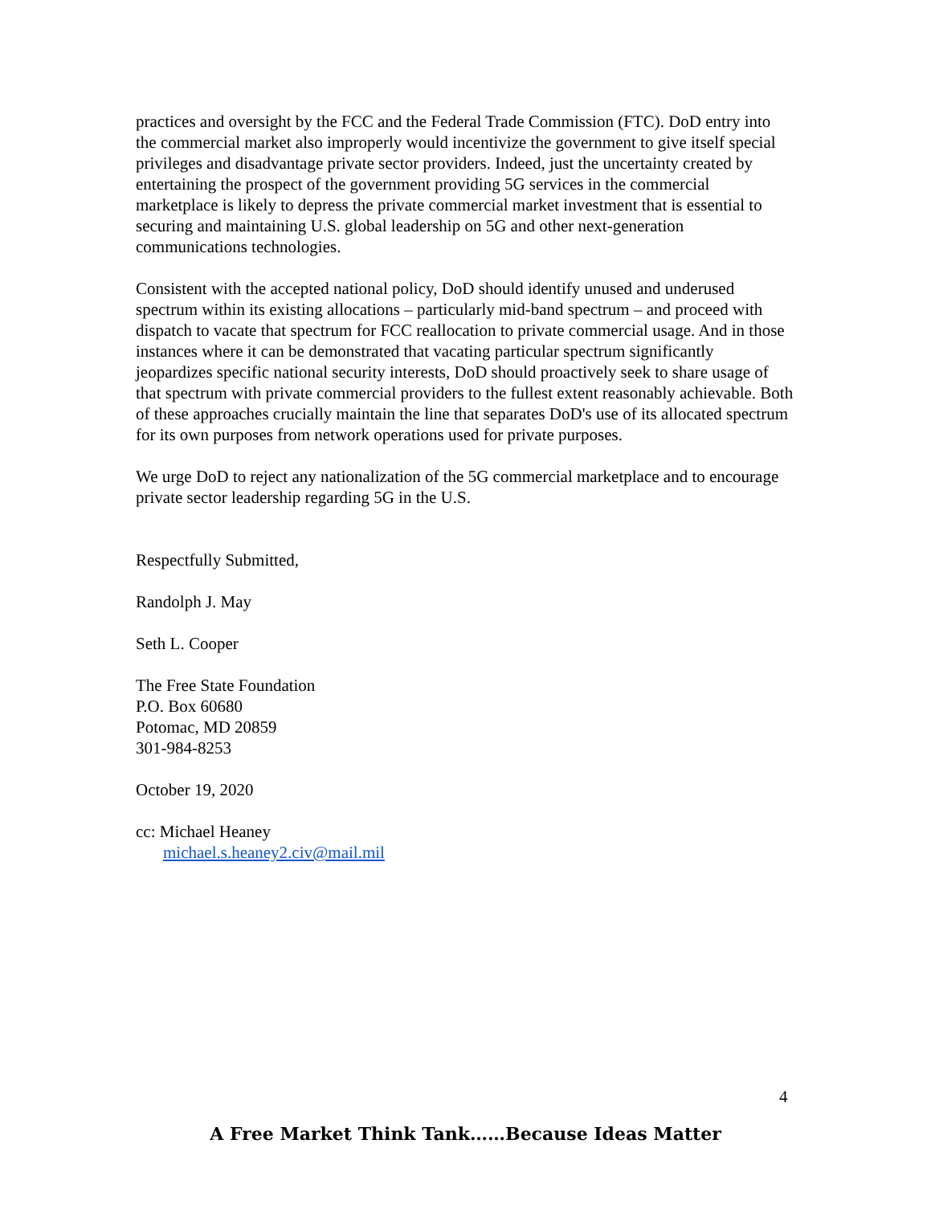practices and oversight by the FCC and the Federal Trade Commission (FTC). DoD entry into the commercial market also improperly would incentivize the government to give itself special privileges and disadvantage private sector providers. Indeed, just the uncertainty created by entertaining the prospect of the government providing 5G services in the commercial marketplace is likely to depress the private commercial market investment that is essential to securing and maintaining U.S. global leadership on 5G and other next-generation communications technologies.
Consistent with the accepted national policy, DoD should identify unused and underused spectrum within its existing allocations – particularly mid-band spectrum – and proceed with dispatch to vacate that spectrum for FCC reallocation to private commercial usage. And in those instances where it can be demonstrated that vacating particular spectrum significantly jeopardizes specific national security interests, DoD should proactively seek to share usage of that spectrum with private commercial providers to the fullest extent reasonably achievable. Both of these approaches crucially maintain the line that separates DoD's use of its allocated spectrum for its own purposes from network operations used for private purposes.
We urge DoD to reject any nationalization of the 5G commercial marketplace and to encourage private sector leadership regarding 5G in the U.S.
Respectfully Submitted,
Randolph J. May
Seth L. Cooper
The Free State Foundation
P.O. Box 60680
Potomac, MD 20859
301-984-8253
October 19, 2020
cc: Michael Heaney
michael.s.heaney2.civ@mail.mil
4
A Free Market Think Tank……Because Ideas Matter